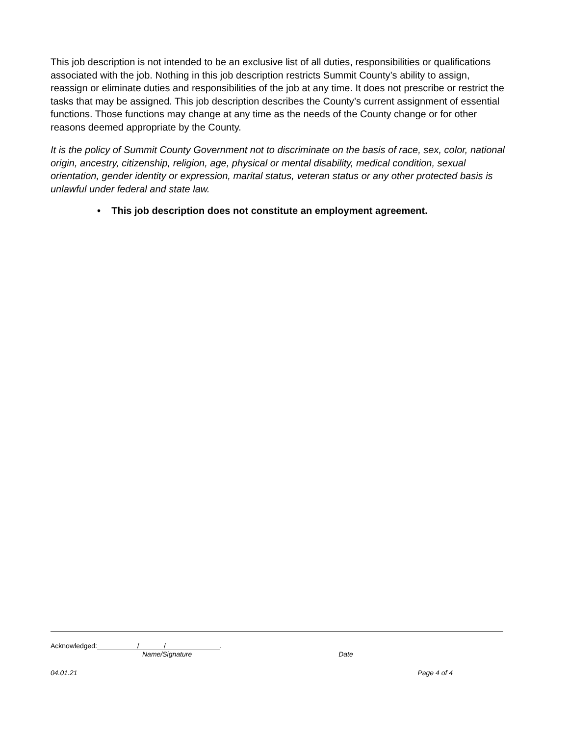This job description is not intended to be an exclusive list of all duties, responsibilities or qualifications associated with the job. Nothing in this job description restricts Summit County’s ability to assign, reassign or eliminate duties and responsibilities of the job at any time. It does not prescribe or restrict the tasks that may be assigned. This job description describes the County’s current assignment of essential functions. Those functions may change at any time as the needs of the County change or for other reasons deemed appropriate by the County.
It is the policy of Summit County Government not to discriminate on the basis of race, sex, color, national origin, ancestry, citizenship, religion, age, physical or mental disability, medical condition, sexual orientation, gender identity or expression, marital status, veteran status or any other protected basis is unlawful under federal and state law.
• This job description does not constitute an employment agreement.
Acknowledged: / /.
Name/Signature Date
04.01.21 Page 4 of 4